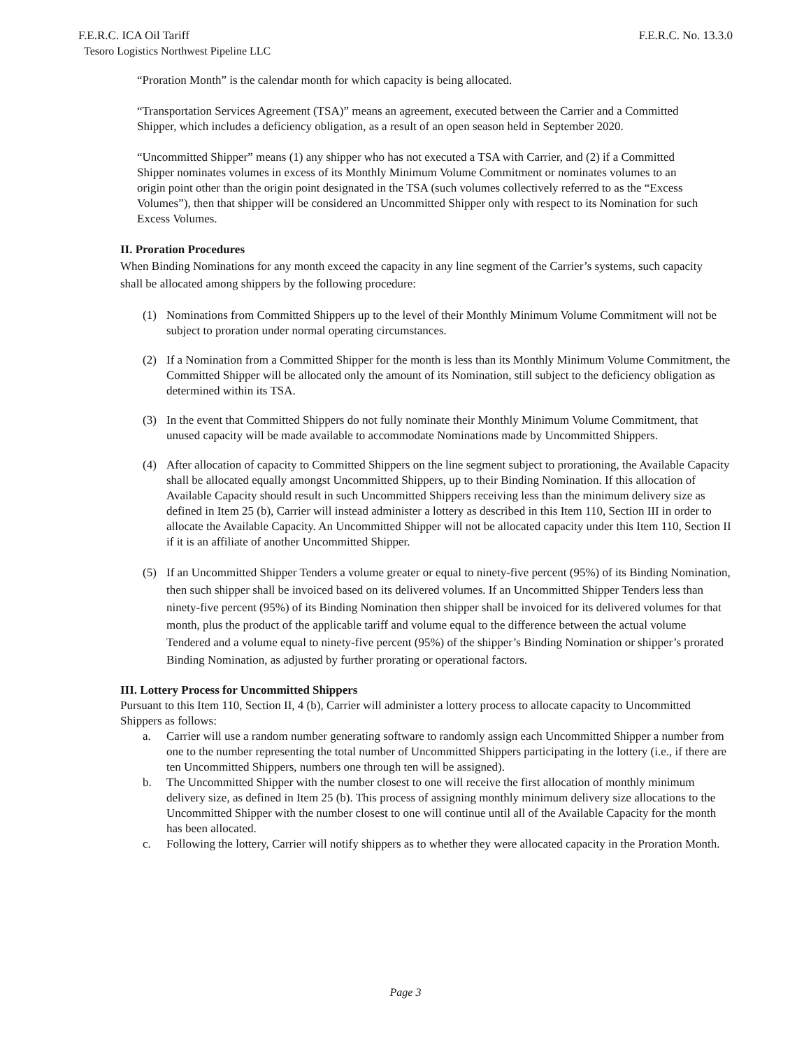F.E.R.C. ICA Oil Tariff F.E.R.C. No. 13.3.0
Tesoro Logistics Northwest Pipeline LLC
“Proration Month” is the calendar month for which capacity is being allocated.
“Transportation Services Agreement (TSA)” means an agreement, executed between the Carrier and a Committed Shipper, which includes a deficiency obligation, as a result of an open season held in September 2020.
“Uncommitted Shipper” means (1) any shipper who has not executed a TSA with Carrier, and (2) if a Committed Shipper nominates volumes in excess of its Monthly Minimum Volume Commitment or nominates volumes to an origin point other than the origin point designated in the TSA (such volumes collectively referred to as the “Excess Volumes”), then that shipper will be considered an Uncommitted Shipper only with respect to its Nomination for such Excess Volumes.
II. Proration Procedures
When Binding Nominations for any month exceed the capacity in any line segment of the Carrier’s systems, such capacity shall be allocated among shippers by the following procedure:
(1) Nominations from Committed Shippers up to the level of their Monthly Minimum Volume Commitment will not be subject to proration under normal operating circumstances.
(2) If a Nomination from a Committed Shipper for the month is less than its Monthly Minimum Volume Commitment, the Committed Shipper will be allocated only the amount of its Nomination, still subject to the deficiency obligation as determined within its TSA.
(3) In the event that Committed Shippers do not fully nominate their Monthly Minimum Volume Commitment, that unused capacity will be made available to accommodate Nominations made by Uncommitted Shippers.
(4) After allocation of capacity to Committed Shippers on the line segment subject to prorationing, the Available Capacity shall be allocated equally amongst Uncommitted Shippers, up to their Binding Nomination. If this allocation of Available Capacity should result in such Uncommitted Shippers receiving less than the minimum delivery size as defined in Item 25 (b), Carrier will instead administer a lottery as described in this Item 110, Section III in order to allocate the Available Capacity. An Uncommitted Shipper will not be allocated capacity under this Item 110, Section II if it is an affiliate of another Uncommitted Shipper.
(5) If an Uncommitted Shipper Tenders a volume greater or equal to ninety-five percent (95%) of its Binding Nomination, then such shipper shall be invoiced based on its delivered volumes. If an Uncommitted Shipper Tenders less than ninety-five percent (95%) of its Binding Nomination then shipper shall be invoiced for its delivered volumes for that month, plus the product of the applicable tariff and volume equal to the difference between the actual volume Tendered and a volume equal to ninety-five percent (95%) of the shipper’s Binding Nomination or shipper’s prorated Binding Nomination, as adjusted by further prorating or operational factors.
III. Lottery Process for Uncommitted Shippers
Pursuant to this Item 110, Section II, 4 (b), Carrier will administer a lottery process to allocate capacity to Uncommitted Shippers as follows:
a. Carrier will use a random number generating software to randomly assign each Uncommitted Shipper a number from one to the number representing the total number of Uncommitted Shippers participating in the lottery (i.e., if there are ten Uncommitted Shippers, numbers one through ten will be assigned).
b. The Uncommitted Shipper with the number closest to one will receive the first allocation of monthly minimum delivery size, as defined in Item 25 (b). This process of assigning monthly minimum delivery size allocations to the Uncommitted Shipper with the number closest to one will continue until all of the Available Capacity for the month has been allocated.
c. Following the lottery, Carrier will notify shippers as to whether they were allocated capacity in the Proration Month.
Page 3